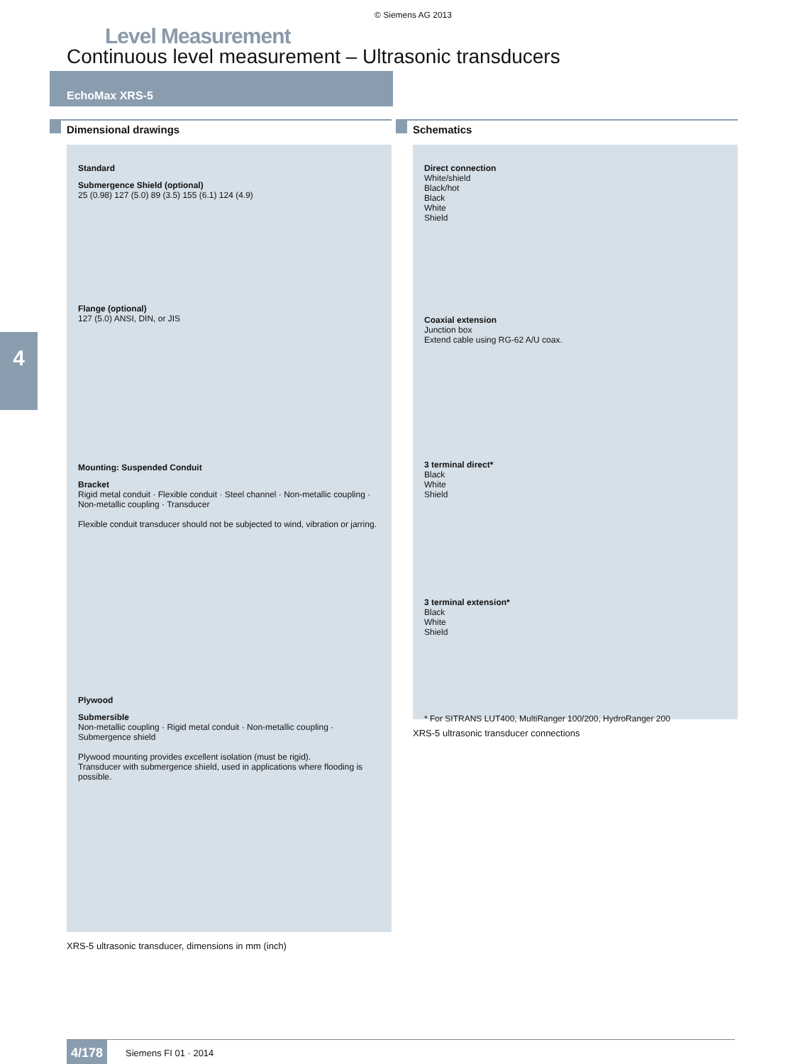© Siemens AG 2013
Level Measurement
Continuous level measurement – Ultrasonic transducers
EchoMax XRS-5
4
Dimensional drawings
Standard
Submergence Shield (optional)
25 (0.98) 127 (5.0) 89 (3.5) 155 (6.1) 124 (4.9)
Flange (optional)
127 (5.0) ANSI, DIN, or JIS
Mounting: Suspended Conduit
Bracket
Rigid metal conduit · Flexible conduit · Steel channel · Non-metallic coupling · Non-metallic coupling · Transducer
Flexible conduit transducer should not be subjected to wind, vibration or jarring.
Plywood
Submersible
Non-metallic coupling · Rigid metal conduit · Non-metallic coupling · Submergence shield
Plywood mounting provides excellent isolation (must be rigid).
Transducer with submergence shield, used in applications where flooding is possible.
XRS-5 ultrasonic transducer, dimensions in mm (inch)
Schematics
Direct connection
White/shield
Black/hot
Black
White
Shield
Coaxial extension
Junction box
Extend cable using RG-62 A/U coax.
3 terminal direct*
Black
White
Shield
3 terminal extension*
Black
White
Shield
* For SITRANS LUT400, MultiRanger 100/200, HydroRanger 200
XRS-5 ultrasonic transducer connections
4/178 Siemens FI 01 · 2014